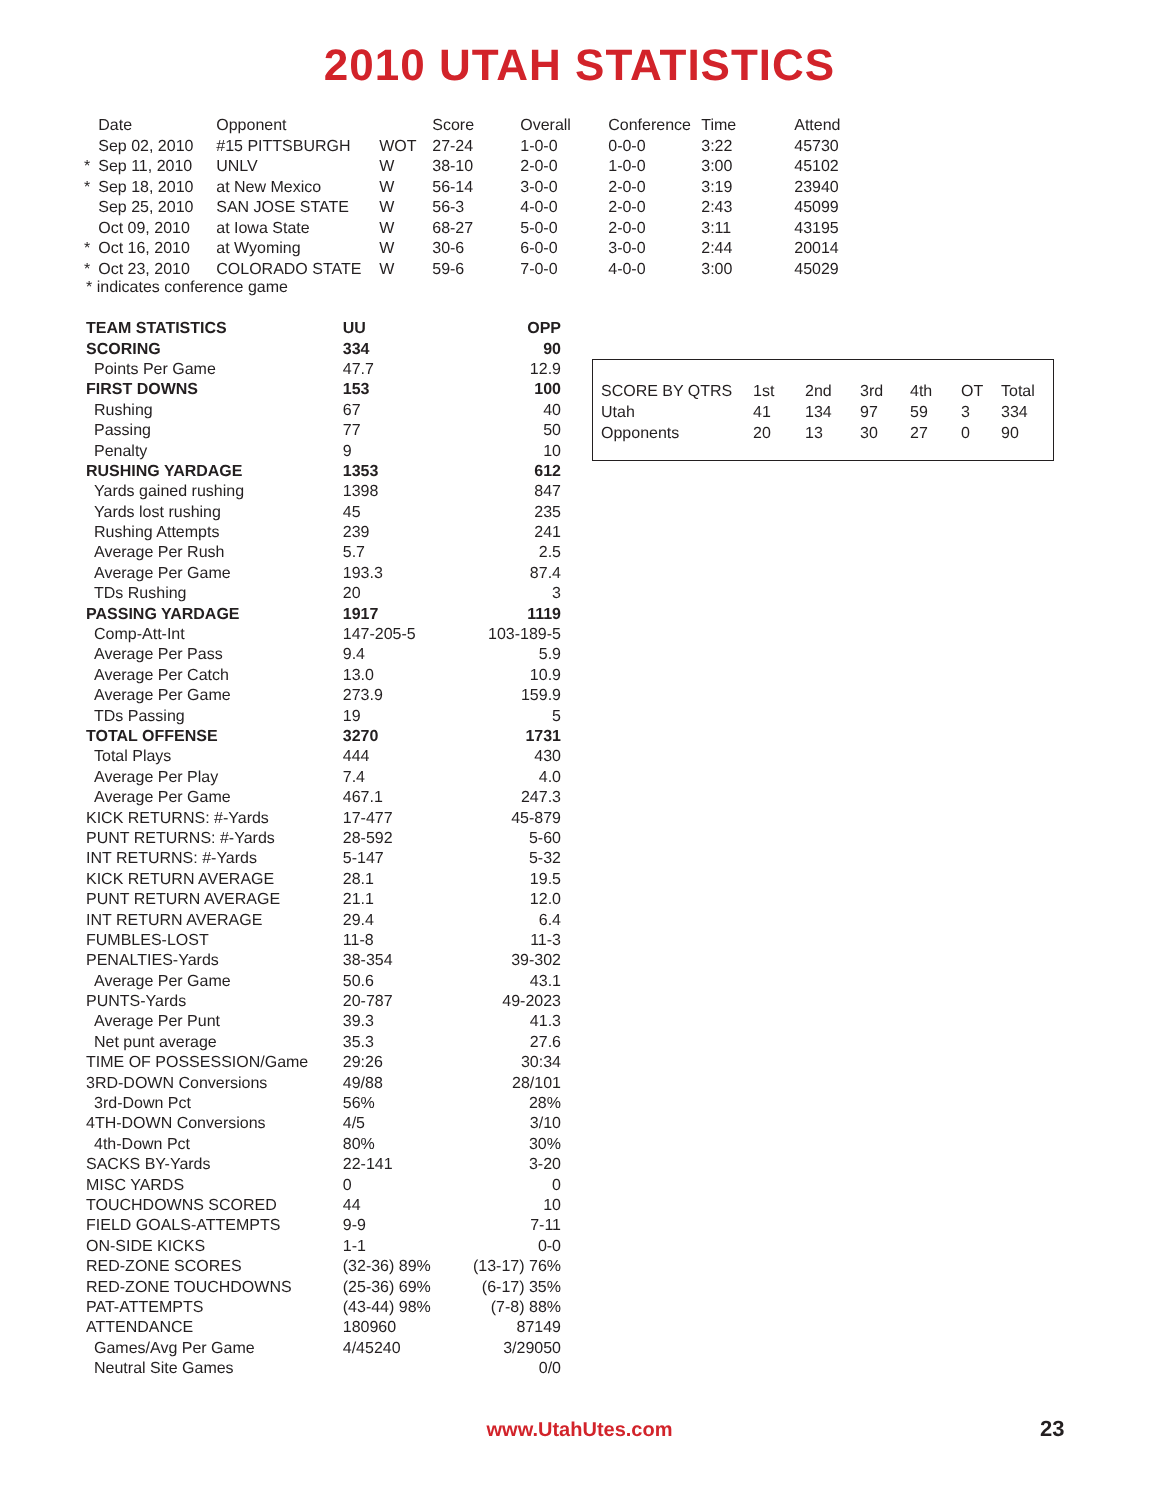2010 UTAH STATISTICS
| | Date | Opponent | | Score | Overall | Conference | Time | Attend |
| | Sep 02, 2010 | #15 PITTSBURGH | WOT | 27-24 | 1-0-0 | 0-0-0 | 3:22 | 45730 |
| * | Sep 11, 2010 | UNLV | W | 38-10 | 2-0-0 | 1-0-0 | 3:00 | 45102 |
| * | Sep 18, 2010 | at New Mexico | W | 56-14 | 3-0-0 | 2-0-0 | 3:19 | 23940 |
| | Sep 25, 2010 | SAN JOSE STATE | W | 56-3 | 4-0-0 | 2-0-0 | 2:43 | 45099 |
| | Oct 09, 2010 | at Iowa State | W | 68-27 | 5-0-0 | 2-0-0 | 3:11 | 43195 |
| * | Oct 16, 2010 | at Wyoming | W | 30-6 | 6-0-0 | 3-0-0 | 2:44 | 20014 |
| * | Oct 23, 2010 | COLORADO STATE | W | 59-6 | 7-0-0 | 4-0-0 | 3:00 | 45029 |
* indicates conference game
| TEAM STATISTICS | UU | OPP |
| SCORING | 334 | 90 |
| Points Per Game | 47.7 | 12.9 |
| FIRST DOWNS | 153 | 100 |
| Rushing | 67 | 40 |
| Passing | 77 | 50 |
| Penalty | 9 | 10 |
| RUSHING YARDAGE | 1353 | 612 |
| Yards gained rushing | 1398 | 847 |
| Yards lost rushing | 45 | 235 |
| Rushing Attempts | 239 | 241 |
| Average Per Rush | 5.7 | 2.5 |
| Average Per Game | 193.3 | 87.4 |
| TDs Rushing | 20 | 3 |
| PASSING YARDAGE | 1917 | 1119 |
| Comp-Att-Int | 147-205-5 | 103-189-5 |
| Average Per Pass | 9.4 | 5.9 |
| Average Per Catch | 13.0 | 10.9 |
| Average Per Game | 273.9 | 159.9 |
| TDs Passing | 19 | 5 |
| TOTAL OFFENSE | 3270 | 1731 |
| Total Plays | 444 | 430 |
| Average Per Play | 7.4 | 4.0 |
| Average Per Game | 467.1 | 247.3 |
| KICK RETURNS: #-Yards | 17-477 | 45-879 |
| PUNT RETURNS: #-Yards | 28-592 | 5-60 |
| INT RETURNS: #-Yards | 5-147 | 5-32 |
| KICK RETURN AVERAGE | 28.1 | 19.5 |
| PUNT RETURN AVERAGE | 21.1 | 12.0 |
| INT RETURN AVERAGE | 29.4 | 6.4 |
| FUMBLES-LOST | 11-8 | 11-3 |
| PENALTIES-Yards | 38-354 | 39-302 |
| Average Per Game | 50.6 | 43.1 |
| PUNTS-Yards | 20-787 | 49-2023 |
| Average Per Punt | 39.3 | 41.3 |
| Net punt average | 35.3 | 27.6 |
| TIME OF POSSESSION/Game | 29:26 | 30:34 |
| 3RD-DOWN Conversions | 49/88 | 28/101 |
| 3rd-Down Pct | 56% | 28% |
| 4TH-DOWN Conversions | 4/5 | 3/10 |
| 4th-Down Pct | 80% | 30% |
| SACKS BY-Yards | 22-141 | 3-20 |
| MISC YARDS | 0 | 0 |
| TOUCHDOWNS SCORED | 44 | 10 |
| FIELD GOALS-ATTEMPTS | 9-9 | 7-11 |
| ON-SIDE KICKS | 1-1 | 0-0 |
| RED-ZONE SCORES | (32-36) 89% | (13-17) 76% |
| RED-ZONE TOUCHDOWNS | (25-36) 69% | (6-17) 35% |
| PAT-ATTEMPTS | (43-44) 98% | (7-8) 88% |
| ATTENDANCE | 180960 | 87149 |
| Games/Avg Per Game | 4/45240 | 3/29050 |
| Neutral Site Games | | 0/0 |
| SCORE BY QTRS | 1st | 2nd | 3rd | 4th | OT | Total |
| Utah | 41 | 134 | 97 | 59 | 3 | 334 |
| Opponents | 20 | 13 | 30 | 27 | 0 | 90 |
www.UtahUtes.com 23